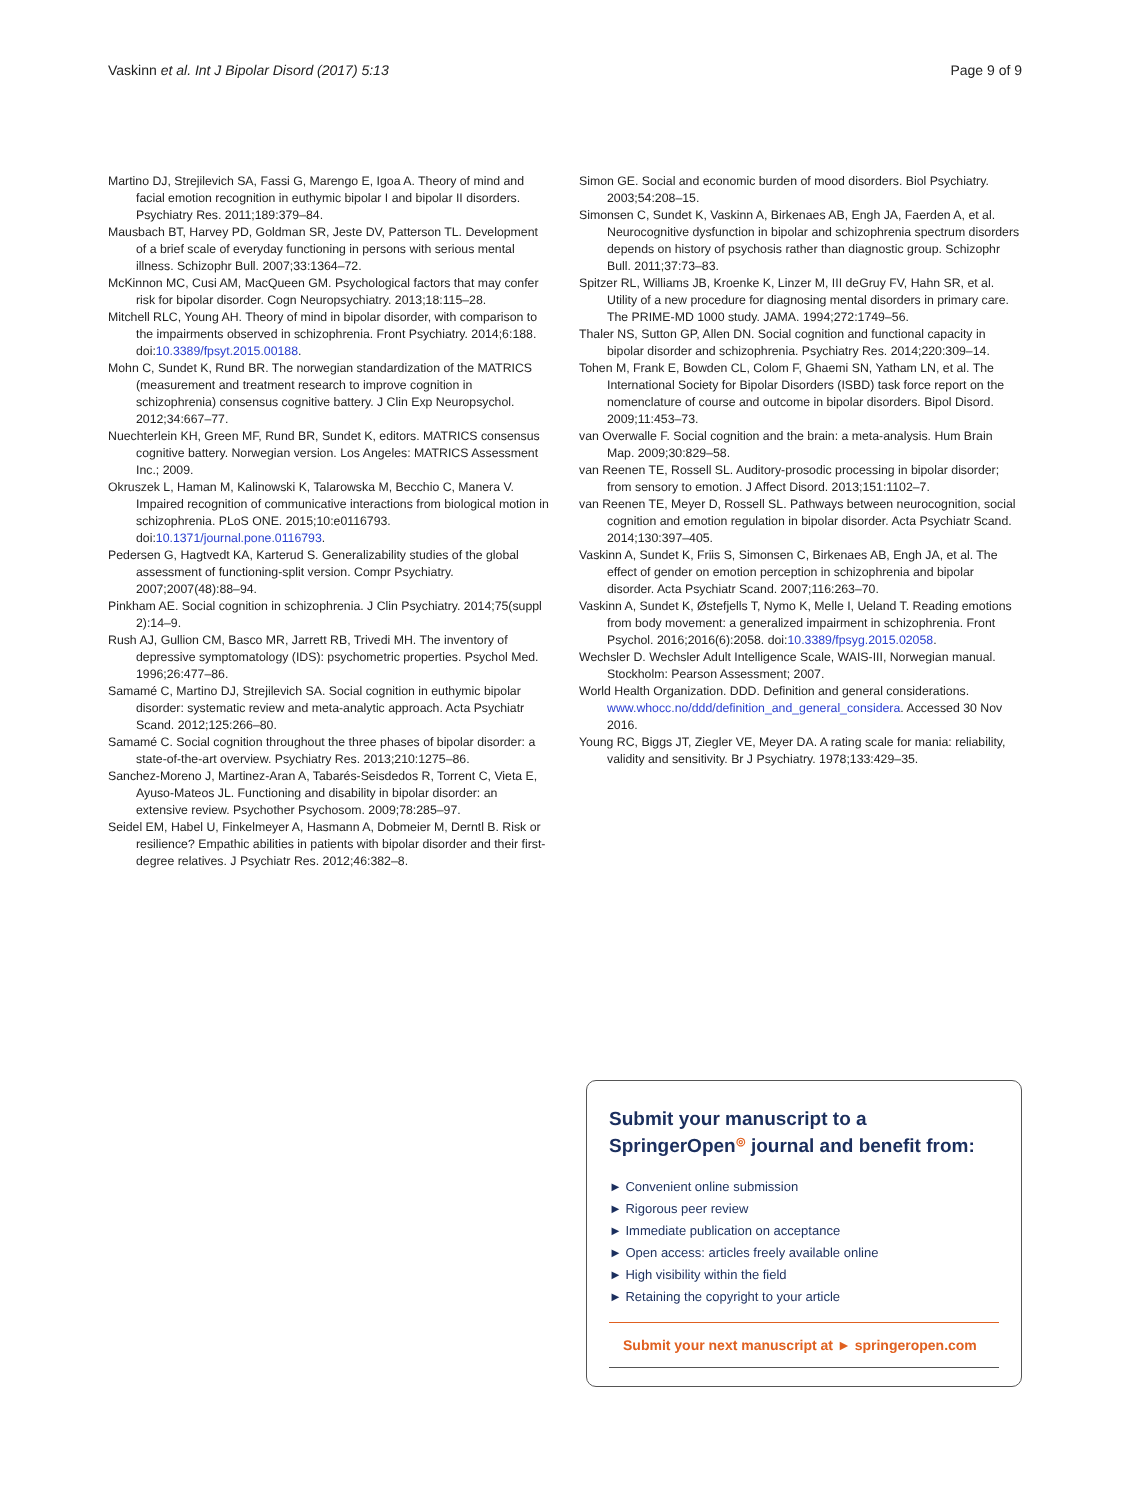Vaskinn et al. Int J Bipolar Disord (2017) 5:13 Page 9 of 9
Martino DJ, Strejilevich SA, Fassi G, Marengo E, Igoa A. Theory of mind and facial emotion recognition in euthymic bipolar I and bipolar II disorders. Psychiatry Res. 2011;189:379–84.
Mausbach BT, Harvey PD, Goldman SR, Jeste DV, Patterson TL. Development of a brief scale of everyday functioning in persons with serious mental illness. Schizophr Bull. 2007;33:1364–72.
McKinnon MC, Cusi AM, MacQueen GM. Psychological factors that may confer risk for bipolar disorder. Cogn Neuropsychiatry. 2013;18:115–28.
Mitchell RLC, Young AH. Theory of mind in bipolar disorder, with comparison to the impairments observed in schizophrenia. Front Psychiatry. 2014;6:188. doi:10.3389/fpsyt.2015.00188.
Mohn C, Sundet K, Rund BR. The norwegian standardization of the MATRICS (measurement and treatment research to improve cognition in schizophrenia) consensus cognitive battery. J Clin Exp Neuropsychol. 2012;34:667–77.
Nuechterlein KH, Green MF, Rund BR, Sundet K, editors. MATRICS consensus cognitive battery. Norwegian version. Los Angeles: MATRICS Assessment Inc.; 2009.
Okruszek L, Haman M, Kalinowski K, Talarowska M, Becchio C, Manera V. Impaired recognition of communicative interactions from biological motion in schizophrenia. PLoS ONE. 2015;10:e0116793. doi:10.1371/journal.pone.0116793.
Pedersen G, Hagtvedt KA, Karterud S. Generalizability studies of the global assessment of functioning-split version. Compr Psychiatry. 2007;2007(48):88–94.
Pinkham AE. Social cognition in schizophrenia. J Clin Psychiatry. 2014;75(suppl 2):14–9.
Rush AJ, Gullion CM, Basco MR, Jarrett RB, Trivedi MH. The inventory of depressive symptomatology (IDS): psychometric properties. Psychol Med. 1996;26:477–86.
Samamé C, Martino DJ, Strejilevich SA. Social cognition in euthymic bipolar disorder: systematic review and meta-analytic approach. Acta Psychiatr Scand. 2012;125:266–80.
Samamé C. Social cognition throughout the three phases of bipolar disorder: a state-of-the-art overview. Psychiatry Res. 2013;210:1275–86.
Sanchez-Moreno J, Martinez-Aran A, Tabarés-Seisdedos R, Torrent C, Vieta E, Ayuso-Mateos JL. Functioning and disability in bipolar disorder: an extensive review. Psychother Psychosom. 2009;78:285–97.
Seidel EM, Habel U, Finkelmeyer A, Hasmann A, Dobmeier M, Derntl B. Risk or resilience? Empathic abilities in patients with bipolar disorder and their first-degree relatives. J Psychiatr Res. 2012;46:382–8.
Simon GE. Social and economic burden of mood disorders. Biol Psychiatry. 2003;54:208–15.
Simonsen C, Sundet K, Vaskinn A, Birkenaes AB, Engh JA, Faerden A, et al. Neurocognitive dysfunction in bipolar and schizophrenia spectrum disorders depends on history of psychosis rather than diagnostic group. Schizophr Bull. 2011;37:73–83.
Spitzer RL, Williams JB, Kroenke K, Linzer M, III deGruy FV, Hahn SR, et al. Utility of a new procedure for diagnosing mental disorders in primary care. The PRIME-MD 1000 study. JAMA. 1994;272:1749–56.
Thaler NS, Sutton GP, Allen DN. Social cognition and functional capacity in bipolar disorder and schizophrenia. Psychiatry Res. 2014;220:309–14.
Tohen M, Frank E, Bowden CL, Colom F, Ghaemi SN, Yatham LN, et al. The International Society for Bipolar Disorders (ISBD) task force report on the nomenclature of course and outcome in bipolar disorders. Bipol Disord. 2009;11:453–73.
van Overwalle F. Social cognition and the brain: a meta-analysis. Hum Brain Map. 2009;30:829–58.
van Reenen TE, Rossell SL. Auditory-prosodic processing in bipolar disorder; from sensory to emotion. J Affect Disord. 2013;151:1102–7.
van Reenen TE, Meyer D, Rossell SL. Pathways between neurocognition, social cognition and emotion regulation in bipolar disorder. Acta Psychiatr Scand. 2014;130:397–405.
Vaskinn A, Sundet K, Friis S, Simonsen C, Birkenaes AB, Engh JA, et al. The effect of gender on emotion perception in schizophrenia and bipolar disorder. Acta Psychiatr Scand. 2007;116:263–70.
Vaskinn A, Sundet K, Østefjells T, Nymo K, Melle I, Ueland T. Reading emotions from body movement: a generalized impairment in schizophrenia. Front Psychol. 2016;2016(6):2058. doi:10.3389/fpsyg.2015.02058.
Wechsler D. Wechsler Adult Intelligence Scale, WAIS-III, Norwegian manual. Stockholm: Pearson Assessment; 2007.
World Health Organization. DDD. Definition and general considerations. www.whocc.no/ddd/definition_and_general_considera. Accessed 30 Nov 2016.
Young RC, Biggs JT, Ziegler VE, Meyer DA. A rating scale for mania: reliability, validity and sensitivity. Br J Psychiatry. 1978;133:429–35.
Submit your manuscript to a SpringerOpen<sup>◎</sup> journal and benefit from:
► Convenient online submission
► Rigorous peer review
► Immediate publication on acceptance
► Open access: articles freely available online
► High visibility within the field
► Retaining the copyright to your article
Submit your next manuscript at ► springeropen.com